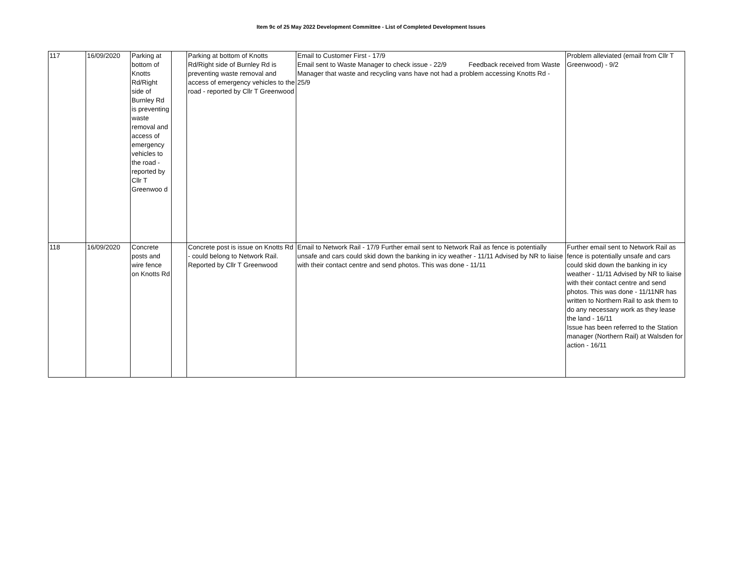Item 9c of 25 May 2022 Development Committee - List of Completed Development Issues
| 117 | 16/09/2020 | Parking at bottom of Knotts Rd/Right side of Burnley Rd is preventing waste removal and access of emergency vehicles to the road - reported by Cllr T Greenwoo d | | Parking at bottom of Knotts Rd/Right side of Burnley Rd is preventing waste removal and access of emergency vehicles to the road - reported by Cllr T Greenwood | Email to Customer First - 17/9 Email sent to Waste Manager to check issue - 22/9 Feedback received from Waste Manager that waste and recycling vans have not had a problem accessing Knotts Rd - 25/9 | Problem alleviated (email from Cllr T Greenwood) - 9/2 |
| 118 | 16/09/2020 | Concrete posts and wire fence on Knotts Rd | | Concrete post is issue on Knotts Rd - could belong to Network Rail. Reported by Cllr T Greenwood | Email to Network Rail - 17/9 Further email sent to Network Rail as fence is potentially unsafe and cars could skid down the banking in icy weather - 11/11 Advised by NR to liaise with their contact centre and send photos. This was done - 11/11 | Further email sent to Network Rail as fence is potentially unsafe and cars could skid down the banking in icy weather - 11/11 Advised by NR to liaise with their contact centre and send photos. This was done - 11/11NR has written to Northern Rail to ask them to do any necessary work as they lease the land - 16/11 Issue has been referred to the Station manager (Northern Rail) at Walsden for action - 16/11 |